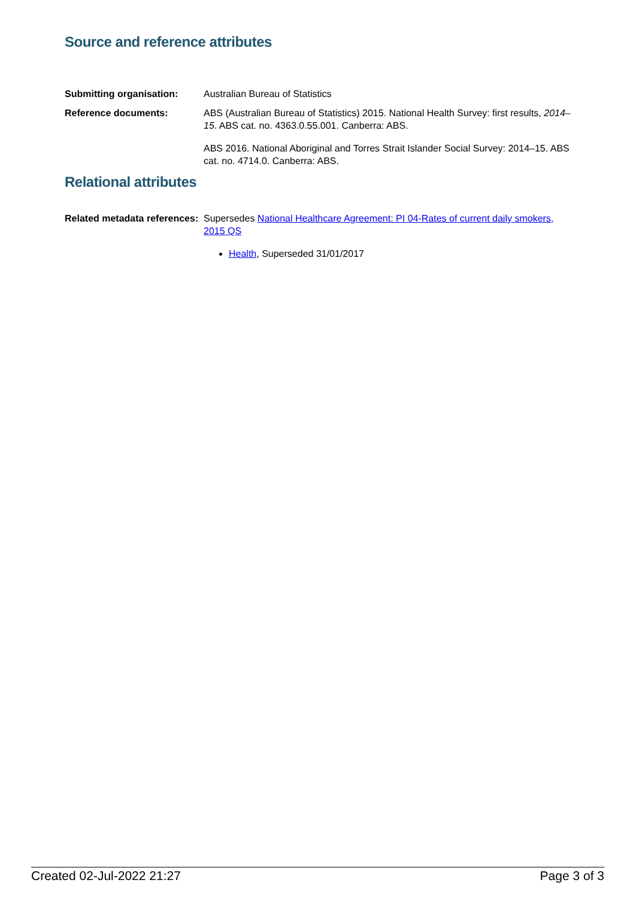Source and reference attributes
Submitting organisation: Australian Bureau of Statistics
Reference documents: ABS (Australian Bureau of Statistics) 2015. National Health Survey: first results, 2014–15. ABS cat. no. 4363.0.55.001. Canberra: ABS.
ABS 2016. National Aboriginal and Torres Strait Islander Social Survey: 2014–15. ABS cat. no. 4714.0. Canberra: ABS.
Relational attributes
Related metadata references:
Supersedes National Healthcare Agreement: PI 04-Rates of current daily smokers, 2015 QS
Health, Superseded 31/01/2017
Created 02-Jul-2022 21:27 Page 3 of 3